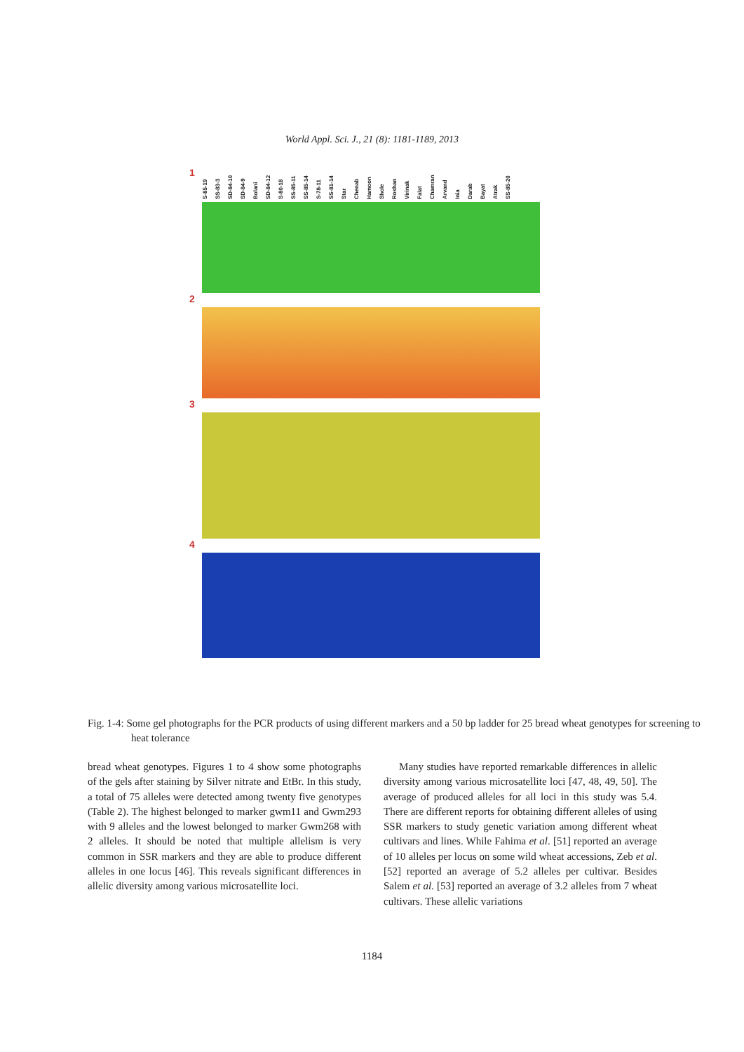World Appl. Sci. J., 21 (8): 1181-1189, 2013
1
S-85-19 SS-83-3 SD-84-10 SD-84-9 Bolani SD-84-12 S-80-18 SS-85-11 SS-85-14 S-78-11 SS-81-14 Star Chenab Hamoon Shole Roshan Virinak Falat Chamran Arvand Inia Darab Bayat Atrak SS-85-20
2
3
4
Fig. 1-4: Some gel photographs for the PCR products of using different markers and a 50 bp ladder for 25 bread wheat genotypes for screening to heat tolerance
bread wheat genotypes. Figures 1 to 4 show some photographs of the gels after staining by Silver nitrate and EtBr. In this study, a total of 75 alleles were detected among twenty five genotypes (Table 2). The highest belonged to marker gwm11 and Gwm293 with 9 alleles and the lowest belonged to marker Gwm268 with 2 alleles. It should be noted that multiple allelism is very common in SSR markers and they are able to produce different alleles in one locus [46]. This reveals significant differences in allelic diversity among various microsatellite loci.
Many studies have reported remarkable differences in allelic diversity among various microsatellite loci [47, 48, 49, 50]. The average of produced alleles for all loci in this study was 5.4. There are different reports for obtaining different alleles of using SSR markers to study genetic variation among different wheat cultivars and lines. While Fahima et al. [51] reported an average of 10 alleles per locus on some wild wheat accessions, Zeb et al. [52] reported an average of 5.2 alleles per cultivar. Besides Salem et al. [53] reported an average of 3.2 alleles from 7 wheat cultivars. These allelic variations
1184